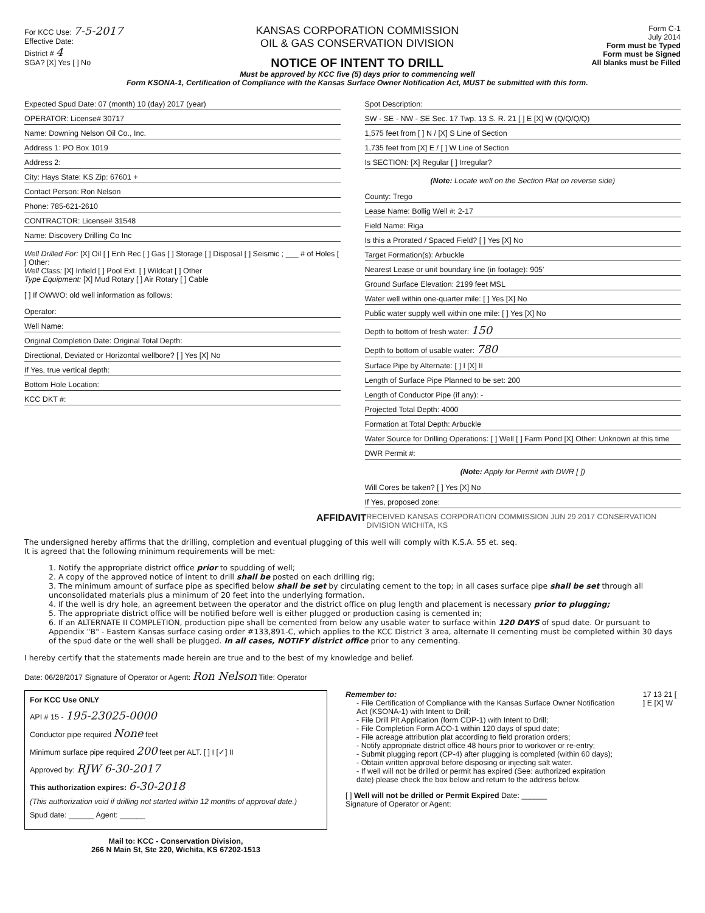For KCC Use: 7-5-2017
Effective Date:
District # 4
SGA? [X] Yes [ ] No
KANSAS CORPORATION COMMISSION
OIL & GAS CONSERVATION DIVISION
NOTICE OF INTENT TO DRILL
Must be approved by KCC five (5) days prior to commencing well
Form KSONA-1, Certification of Compliance with the Kansas Surface Owner Notification Act, MUST be submitted with this form.
Form C-1
July 2014
Form must be Typed
Form must be Signed
All blanks must be Filled
Expected Spud Date: 07 (month) 10 (day) 2017 (year)
OPERATOR: License# 30717
Name: Downing Nelson Oil Co., Inc.
Address 1: PO Box 1019
Address 2:
City: Hays State: KS Zip: 67601 +
Contact Person: Ron Nelson
Phone: 785-621-2610
CONTRACTOR: License# 31548
Name: Discovery Drilling Co Inc
Well Drilled For: [X] Oil [ ] Enh Rec [ ] Gas [ ] Storage [ ] Disposal [ ] Seismic ; ___ # of Holes [ ] Other:
Well Class: [X] Infield [ ] Pool Ext. [ ] Wildcat [ ] Other
Type Equipment: [X] Mud Rotary [ ] Air Rotary [ ] Cable
[ ] If OWWO: old well information as follows:
Operator:
Well Name:
Original Completion Date: Original Total Depth:
Directional, Deviated or Horizontal wellbore? [ ] Yes [X] No
If Yes, true vertical depth:
Bottom Hole Location:
KCC DKT #:
Spot Description:
SW - SE - NW - SE Sec. 17 Twp. 13 S. R. 21 [ ] E [X] W (Q/Q/Q/Q)
1,575 feet from [ ] N / [X] S Line of Section
1,735 feet from [X] E / [ ] W Line of Section
Is SECTION: [X] Regular [ ] Irregular?
(Note: Locate well on the Section Plat on reverse side)
County: Trego
Lease Name: Bollig Well #: 2-17
Field Name: Riga
Is this a Prorated / Spaced Field? [ ] Yes [X] No
Target Formation(s): Arbuckle
Nearest Lease or unit boundary line (in footage): 905'
Ground Surface Elevation: 2199 feet MSL
Water well within one-quarter mile: [ ] Yes [X] No
Public water supply well within one mile: [ ] Yes [X] No
Depth to bottom of fresh water: 150
Depth to bottom of usable water: 780
Surface Pipe by Alternate: [ ] I [X] II
Length of Surface Pipe Planned to be set: 200
Length of Conductor Pipe (if any): -
Projected Total Depth: 4000
Formation at Total Depth: Arbuckle
Water Source for Drilling Operations: [ ] Well [ ] Farm Pond [X] Other: Unknown at this time
DWR Permit #:
(Note: Apply for Permit with DWR [ ])
Will Cores be taken? [ ] Yes [X] No
If Yes, proposed zone:
AFFIDAVIT RECEIVED KANSAS CORPORATION COMMISSION JUN 29 2017 CONSERVATION DIVISION WICHITA, KS
The undersigned hereby affirms that the drilling, completion and eventual plugging of this well will comply with K.S.A. 55 et. seq.
It is agreed that the following minimum requirements will be met:
1. Notify the appropriate district office prior to spudding of well;
2. A copy of the approved notice of intent to drill shall be posted on each drilling rig;
3. The minimum amount of surface pipe as specified below shall be set by circulating cement to the top; in all cases surface pipe shall be set through all unconsolidated materials plus a minimum of 20 feet into the underlying formation.
4. If the well is dry hole, an agreement between the operator and the district office on plug length and placement is necessary prior to plugging;
5. The appropriate district office will be notified before well is either plugged or production casing is cemented in;
6. If an ALTERNATE II COMPLETION, production pipe shall be cemented from below any usable water to surface within 120 DAYS of spud date. Or pursuant to Appendix "B" - Eastern Kansas surface casing order #133,891-C, which applies to the KCC District 3 area, alternate II cementing must be completed within 30 days of the spud date or the well shall be plugged. In all cases, NOTIFY district office prior to any cementing.
I hereby certify that the statements made herein are true and to the best of my knowledge and belief.
Date: 06/28/2017 Signature of Operator or Agent: Ron Nelson Title: Operator
For KCC Use ONLY
API # 15 - 195-23025-0000
Conductor pipe required None feet
Minimum surface pipe required 200 feet per ALT. [ ] I [✓] II
Approved by: RJW 6-30-2017
This authorization expires: 6-30-2018
(This authorization void if drilling not started within 12 months of approval date.)
Spud date: ______ Agent: ______
Mail to: KCC - Conservation Division,
266 N Main St, Ste 220, Wichita, KS 67202-1513
Remember to:
- File Certification of Compliance with the Kansas Surface Owner Notification Act (KSONA-1) with Intent to Drill;
- File Drill Pit Application (form CDP-1) with Intent to Drill;
- File Completion Form ACO-1 within 120 days of spud date;
- File acreage attribution plat according to field proration orders;
- Notify appropriate district office 48 hours prior to workover or re-entry;
- Submit plugging report (CP-4) after plugging is completed (within 60 days);
- Obtain written approval before disposing or injecting salt water.
- If well will not be drilled or permit has expired (See: authorized expiration date) please check the box below and return to the address below.
[ ] Well will not be drilled or Permit Expired Date: ______
Signature of Operator or Agent:
17 13 21 [ ] E [X] W